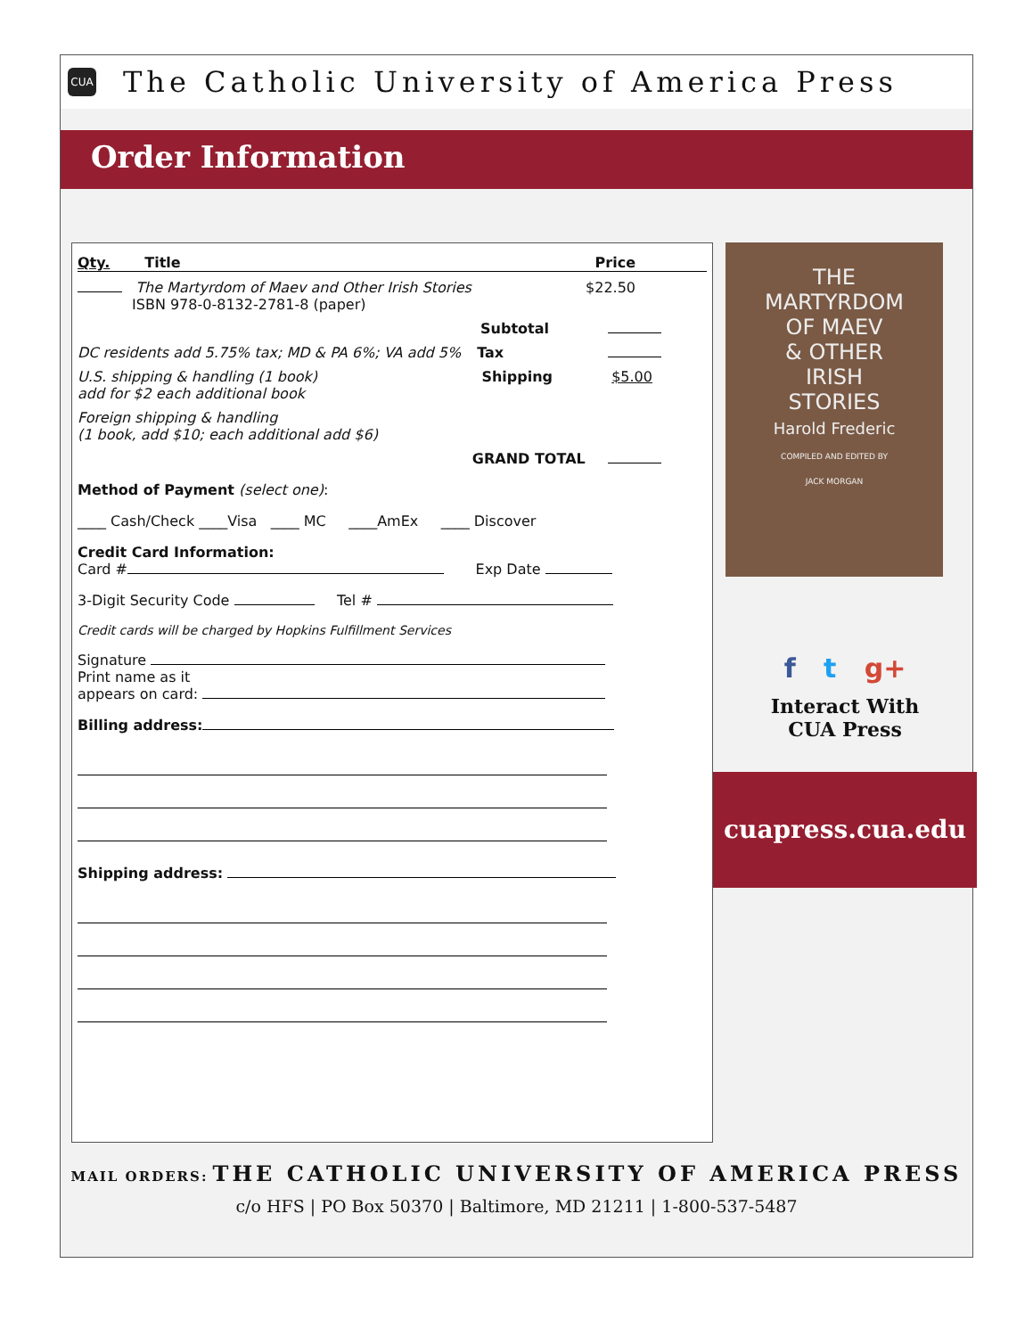CUA
The Catholic University of America Press
Order Information
Qty. Title Price
The Martyrdom of Maev and Other Irish Stories
ISBN 978-0-8132-2781-8 (paper) $22.50
Subtotal
DC residents add 5.75% tax; MD & PA 6%; VA add 5% Tax
U.S. shipping & handling (1 book)
add for $2 each additional book Shipping $5.00
Foreign shipping & handling
(1 book, add $10; each additional add $6)
GRAND TOTAL
Method of Payment (select one):
____ Cash/Check ____Visa ____ MC ____AmEx ____ Discover
Credit Card Information:
Card # Exp Date
3-Digit Security Code Tel #
Credit cards will be charged by Hopkins Fulfillment Services
Signature
Print name as it
appears on card:
Billing address:
Shipping address:
THE
MARTYRDOM
OF MAEV
& OTHER
IRISH
STORIES
Harold Frederic
COMPILED AND EDITED BY
JACK MORGAN
f t g+
Interact With
CUA Press
cuapress.cua.edu
MAIL ORDERS: THE CATHOLIC UNIVERSITY OF AMERICA PRESS
c/o HFS | PO Box 50370 | Baltimore, MD 21211 | 1-800-537-5487